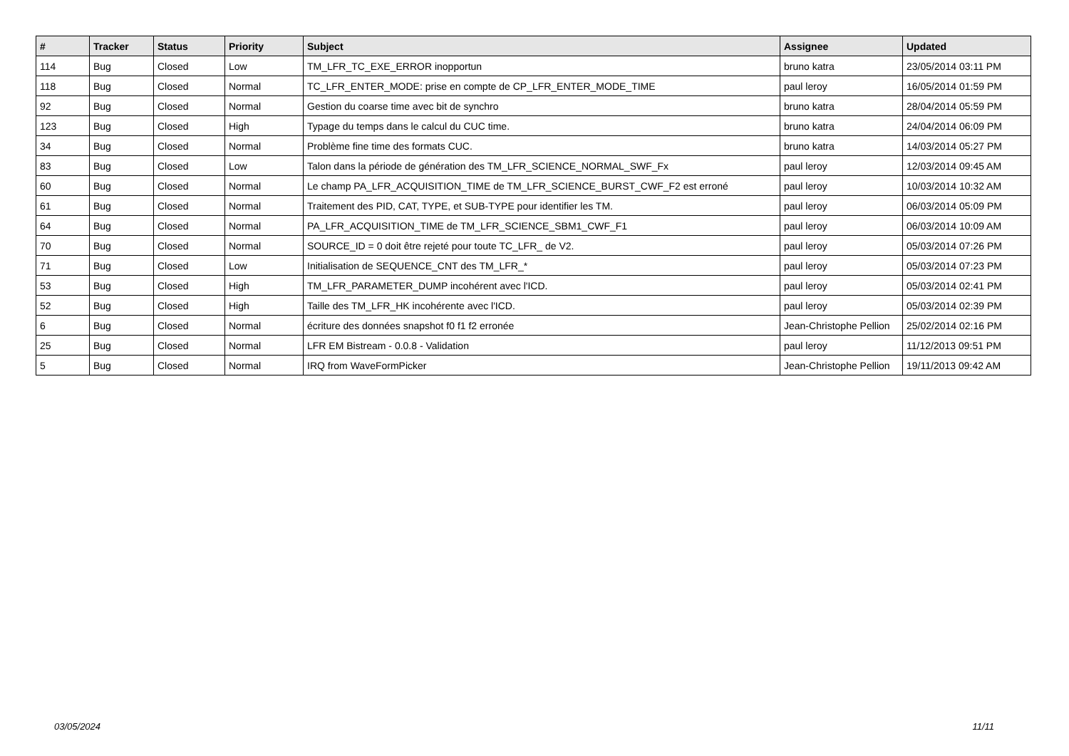| # | Tracker | Status | Priority | Subject | Assignee | Updated |
| --- | --- | --- | --- | --- | --- | --- |
| 114 | Bug | Closed | Low | TM_LFR_TC_EXE_ERROR inopportun | bruno katra | 23/05/2014 03:11 PM |
| 118 | Bug | Closed | Normal | TC_LFR_ENTER_MODE: prise en compte de CP_LFR_ENTER_MODE_TIME | paul leroy | 16/05/2014 01:59 PM |
| 92 | Bug | Closed | Normal | Gestion du coarse time avec bit de synchro | bruno katra | 28/04/2014 05:59 PM |
| 123 | Bug | Closed | High | Typage du temps dans le calcul du CUC time. | bruno katra | 24/04/2014 06:09 PM |
| 34 | Bug | Closed | Normal | Problème fine time des formats CUC. | bruno katra | 14/03/2014 05:27 PM |
| 83 | Bug | Closed | Low | Talon dans la période de génération des TM_LFR_SCIENCE_NORMAL_SWF_Fx | paul leroy | 12/03/2014 09:45 AM |
| 60 | Bug | Closed | Normal | Le champ PA_LFR_ACQUISITION_TIME de TM_LFR_SCIENCE_BURST_CWF_F2 est erroné | paul leroy | 10/03/2014 10:32 AM |
| 61 | Bug | Closed | Normal | Traitement des PID, CAT, TYPE, et SUB-TYPE pour identifier les TM. | paul leroy | 06/03/2014 05:09 PM |
| 64 | Bug | Closed | Normal | PA_LFR_ACQUISITION_TIME de TM_LFR_SCIENCE_SBM1_CWF_F1 | paul leroy | 06/03/2014 10:09 AM |
| 70 | Bug | Closed | Normal | SOURCE_ID = 0 doit être rejeté pour toute TC_LFR_ de V2. | paul leroy | 05/03/2014 07:26 PM |
| 71 | Bug | Closed | Low | Initialisation de SEQUENCE_CNT des TM_LFR_* | paul leroy | 05/03/2014 07:23 PM |
| 53 | Bug | Closed | High | TM_LFR_PARAMETER_DUMP incohérent avec l'ICD. | paul leroy | 05/03/2014 02:41 PM |
| 52 | Bug | Closed | High | Taille des TM_LFR_HK incohérente avec l'ICD. | paul leroy | 05/03/2014 02:39 PM |
| 6 | Bug | Closed | Normal | écriture des données snapshot f0 f1 f2 erronée | Jean-Christophe Pellion | 25/02/2014 02:16 PM |
| 25 | Bug | Closed | Normal | LFR EM Bistream - 0.0.8 - Validation | paul leroy | 11/12/2013 09:51 PM |
| 5 | Bug | Closed | Normal | IRQ from WaveFormPicker | Jean-Christophe Pellion | 19/11/2013 09:42 AM |
03/05/2024 11/11